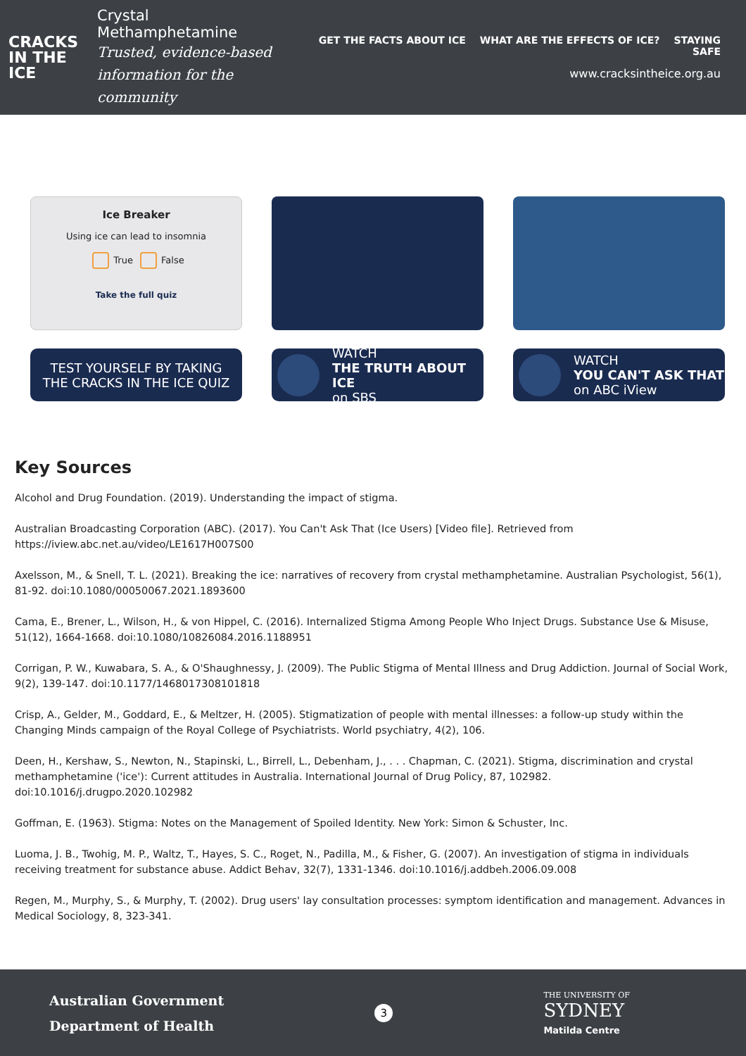CRACKS
IN THE
ICE
Crystal Methamphetamine
Trusted, evidence-based
information for the community
GET THE FACTS ABOUT ICE WHAT ARE THE EFFECTS OF ICE? STAYING SAFE
www.cracksintheice.org.au
Ice Breaker
Using ice can lead to insomnia
True False
Take the full quiz
TEST YOURSELF BY TAKING
THE CRACKS IN THE ICE QUIZ
WATCH
THE TRUTH ABOUT ICE
on SBS
WATCH
YOU CAN'T ASK THAT
on ABC iView
Key Sources
Alcohol and Drug Foundation. (2019). Understanding the impact of stigma.
Australian Broadcasting Corporation (ABC). (2017). You Can't Ask That (Ice Users) [Video file]. Retrieved from
https://iview.abc.net.au/video/LE1617H007S00
Axelsson, M., & Snell, T. L. (2021). Breaking the ice: narratives of recovery from crystal methamphetamine. Australian Psychologist, 56(1), 81-92. doi:10.1080/00050067.2021.1893600
Cama, E., Brener, L., Wilson, H., & von Hippel, C. (2016). Internalized Stigma Among People Who Inject Drugs. Substance Use & Misuse, 51(12), 1664-1668. doi:10.1080/10826084.2016.1188951
Corrigan, P. W., Kuwabara, S. A., & O'Shaughnessy, J. (2009). The Public Stigma of Mental Illness and Drug Addiction. Journal of Social Work, 9(2), 139-147. doi:10.1177/1468017308101818
Crisp, A., Gelder, M., Goddard, E., & Meltzer, H. (2005). Stigmatization of people with mental illnesses: a follow-up study within the Changing Minds campaign of the Royal College of Psychiatrists. World psychiatry, 4(2), 106.
Deen, H., Kershaw, S., Newton, N., Stapinski, L., Birrell, L., Debenham, J., . . . Chapman, C. (2021). Stigma, discrimination and crystal methamphetamine ('ice'): Current attitudes in Australia. International Journal of Drug Policy, 87, 102982. doi:10.1016/j.drugpo.2020.102982
Goffman, E. (1963). Stigma: Notes on the Management of Spoiled Identity. New York: Simon & Schuster, Inc.
Luoma, J. B., Twohig, M. P., Waltz, T., Hayes, S. C., Roget, N., Padilla, M., & Fisher, G. (2007). An investigation of stigma in individuals receiving treatment for substance abuse. Addict Behav, 32(7), 1331-1346. doi:10.1016/j.addbeh.2006.09.008
Regen, M., Murphy, S., & Murphy, T. (2002). Drug users' lay consultation processes: symptom identification and management. Advances in Medical Sociology, 8, 323-341.
Australian Government
Department of Health
3
THE UNIVERSITY OF
SYDNEY
Matilda Centre